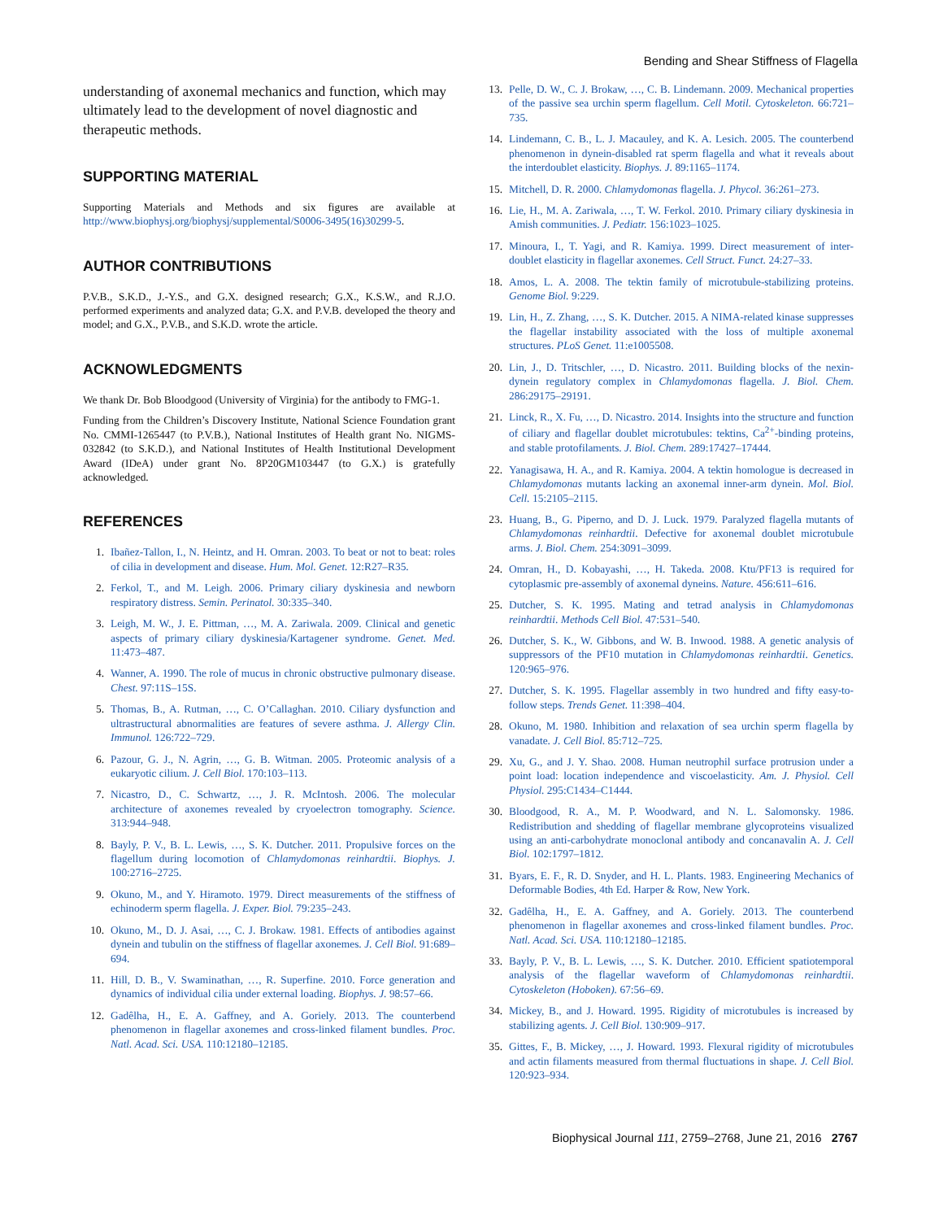Bending and Shear Stiffness of Flagella
understanding of axonemal mechanics and function, which may ultimately lead to the development of novel diagnostic and therapeutic methods.
SUPPORTING MATERIAL
Supporting Materials and Methods and six figures are available at http://www.biophysj.org/biophysj/supplemental/S0006-3495(16)30299-5.
AUTHOR CONTRIBUTIONS
P.V.B., S.K.D., J.-Y.S., and G.X. designed research; G.X., K.S.W., and R.J.O. performed experiments and analyzed data; G.X. and P.V.B. developed the theory and model; and G.X., P.V.B., and S.K.D. wrote the article.
ACKNOWLEDGMENTS
We thank Dr. Bob Bloodgood (University of Virginia) for the antibody to FMG-1.
Funding from the Children’s Discovery Institute, National Science Foundation grant No. CMMI-1265447 (to P.V.B.), National Institutes of Health grant No. NIGMS-032842 (to S.K.D.), and National Institutes of Health Institutional Development Award (IDeA) under grant No. 8P20GM103447 (to G.X.) is gratefully acknowledged.
REFERENCES
1. Ibañez-Tallon, I., N. Heintz, and H. Omran. 2003. To beat or not to beat: roles of cilia in development and disease. Hum. Mol. Genet. 12:R27–R35.
2. Ferkol, T., and M. Leigh. 2006. Primary ciliary dyskinesia and newborn respiratory distress. Semin. Perinatol. 30:335–340.
3. Leigh, M. W., J. E. Pittman, …, M. A. Zariwala. 2009. Clinical and genetic aspects of primary ciliary dyskinesia/Kartagener syndrome. Genet. Med. 11:473–487.
4. Wanner, A. 1990. The role of mucus in chronic obstructive pulmonary disease. Chest. 97:11S–15S.
5. Thomas, B., A. Rutman, …, C. O’Callaghan. 2010. Ciliary dysfunction and ultrastructural abnormalities are features of severe asthma. J. Allergy Clin. Immunol. 126:722–729.
6. Pazour, G. J., N. Agrin, …, G. B. Witman. 2005. Proteomic analysis of a eukaryotic cilium. J. Cell Biol. 170:103–113.
7. Nicastro, D., C. Schwartz, …, J. R. McIntosh. 2006. The molecular architecture of axonemes revealed by cryoelectron tomography. Science. 313:944–948.
8. Bayly, P. V., B. L. Lewis, …, S. K. Dutcher. 2011. Propulsive forces on the flagellum during locomotion of Chlamydomonas reinhardtii. Biophys. J. 100:2716–2725.
9. Okuno, M., and Y. Hiramoto. 1979. Direct measurements of the stiffness of echinoderm sperm flagella. J. Exper. Biol. 79:235–243.
10. Okuno, M., D. J. Asai, …, C. J. Brokaw. 1981. Effects of antibodies against dynein and tubulin on the stiffness of flagellar axonemes. J. Cell Biol. 91:689–694.
11. Hill, D. B., V. Swaminathan, …, R. Superfine. 2010. Force generation and dynamics of individual cilia under external loading. Biophys. J. 98:57–66.
12. Gadêlha, H., E. A. Gaffney, and A. Goriely. 2013. The counterbend phenomenon in flagellar axonemes and cross-linked filament bundles. Proc. Natl. Acad. Sci. USA. 110:12180–12185.
13. Pelle, D. W., C. J. Brokaw, …, C. B. Lindemann. 2009. Mechanical properties of the passive sea urchin sperm flagellum. Cell Motil. Cytoskeleton. 66:721–735.
14. Lindemann, C. B., L. J. Macauley, and K. A. Lesich. 2005. The counterbend phenomenon in dynein-disabled rat sperm flagella and what it reveals about the interdoublet elasticity. Biophys. J. 89:1165–1174.
15. Mitchell, D. R. 2000. Chlamydomonas flagella. J. Phycol. 36:261–273.
16. Lie, H., M. A. Zariwala, …, T. W. Ferkol. 2010. Primary ciliary dyskinesia in Amish communities. J. Pediatr. 156:1023–1025.
17. Minoura, I., T. Yagi, and R. Kamiya. 1999. Direct measurement of inter-doublet elasticity in flagellar axonemes. Cell Struct. Funct. 24:27–33.
18. Amos, L. A. 2008. The tektin family of microtubule-stabilizing proteins. Genome Biol. 9:229.
19. Lin, H., Z. Zhang, …, S. K. Dutcher. 2015. A NIMA-related kinase suppresses the flagellar instability associated with the loss of multiple axonemal structures. PLoS Genet. 11:e1005508.
20. Lin, J., D. Tritschler, …, D. Nicastro. 2011. Building blocks of the nexin-dynein regulatory complex in Chlamydomonas flagella. J. Biol. Chem. 286:29175–29191.
21. Linck, R., X. Fu, …, D. Nicastro. 2014. Insights into the structure and function of ciliary and flagellar doublet microtubules: tektins, Ca<sup>2+</sup>-binding proteins, and stable protofilaments. J. Biol. Chem. 289:17427–17444.
22. Yanagisawa, H. A., and R. Kamiya. 2004. A tektin homologue is decreased in Chlamydomonas mutants lacking an axonemal inner-arm dynein. Mol. Biol. Cell. 15:2105–2115.
23. Huang, B., G. Piperno, and D. J. Luck. 1979. Paralyzed flagella mutants of Chlamydomonas reinhardtii. Defective for axonemal doublet microtubule arms. J. Biol. Chem. 254:3091–3099.
24. Omran, H., D. Kobayashi, …, H. Takeda. 2008. Ktu/PF13 is required for cytoplasmic pre-assembly of axonemal dyneins. Nature. 456:611–616.
25. Dutcher, S. K. 1995. Mating and tetrad analysis in Chlamydomonas reinhardtii. Methods Cell Biol. 47:531–540.
26. Dutcher, S. K., W. Gibbons, and W. B. Inwood. 1988. A genetic analysis of suppressors of the PF10 mutation in Chlamydomonas reinhardtii. Genetics. 120:965–976.
27. Dutcher, S. K. 1995. Flagellar assembly in two hundred and fifty easy-to-follow steps. Trends Genet. 11:398–404.
28. Okuno, M. 1980. Inhibition and relaxation of sea urchin sperm flagella by vanadate. J. Cell Biol. 85:712–725.
29. Xu, G., and J. Y. Shao. 2008. Human neutrophil surface protrusion under a point load: location independence and viscoelasticity. Am. J. Physiol. Cell Physiol. 295:C1434–C1444.
30. Bloodgood, R. A., M. P. Woodward, and N. L. Salomonsky. 1986. Redistribution and shedding of flagellar membrane glycoproteins visualized using an anti-carbohydrate monoclonal antibody and concanavalin A. J. Cell Biol. 102:1797–1812.
31. Byars, E. F., R. D. Snyder, and H. L. Plants. 1983. Engineering Mechanics of Deformable Bodies, 4th Ed. Harper & Row, New York.
32. Gadêlha, H., E. A. Gaffney, and A. Goriely. 2013. The counterbend phenomenon in flagellar axonemes and cross-linked filament bundles. Proc. Natl. Acad. Sci. USA. 110:12180–12185.
33. Bayly, P. V., B. L. Lewis, …, S. K. Dutcher. 2010. Efficient spatiotemporal analysis of the flagellar waveform of Chlamydomonas reinhardtii. Cytoskeleton (Hoboken). 67:56–69.
34. Mickey, B., and J. Howard. 1995. Rigidity of microtubules is increased by stabilizing agents. J. Cell Biol. 130:909–917.
35. Gittes, F., B. Mickey, …, J. Howard. 1993. Flexural rigidity of microtubules and actin filaments measured from thermal fluctuations in shape. J. Cell Biol. 120:923–934.
Biophysical Journal 111, 2759–2768, June 21, 2016 2767